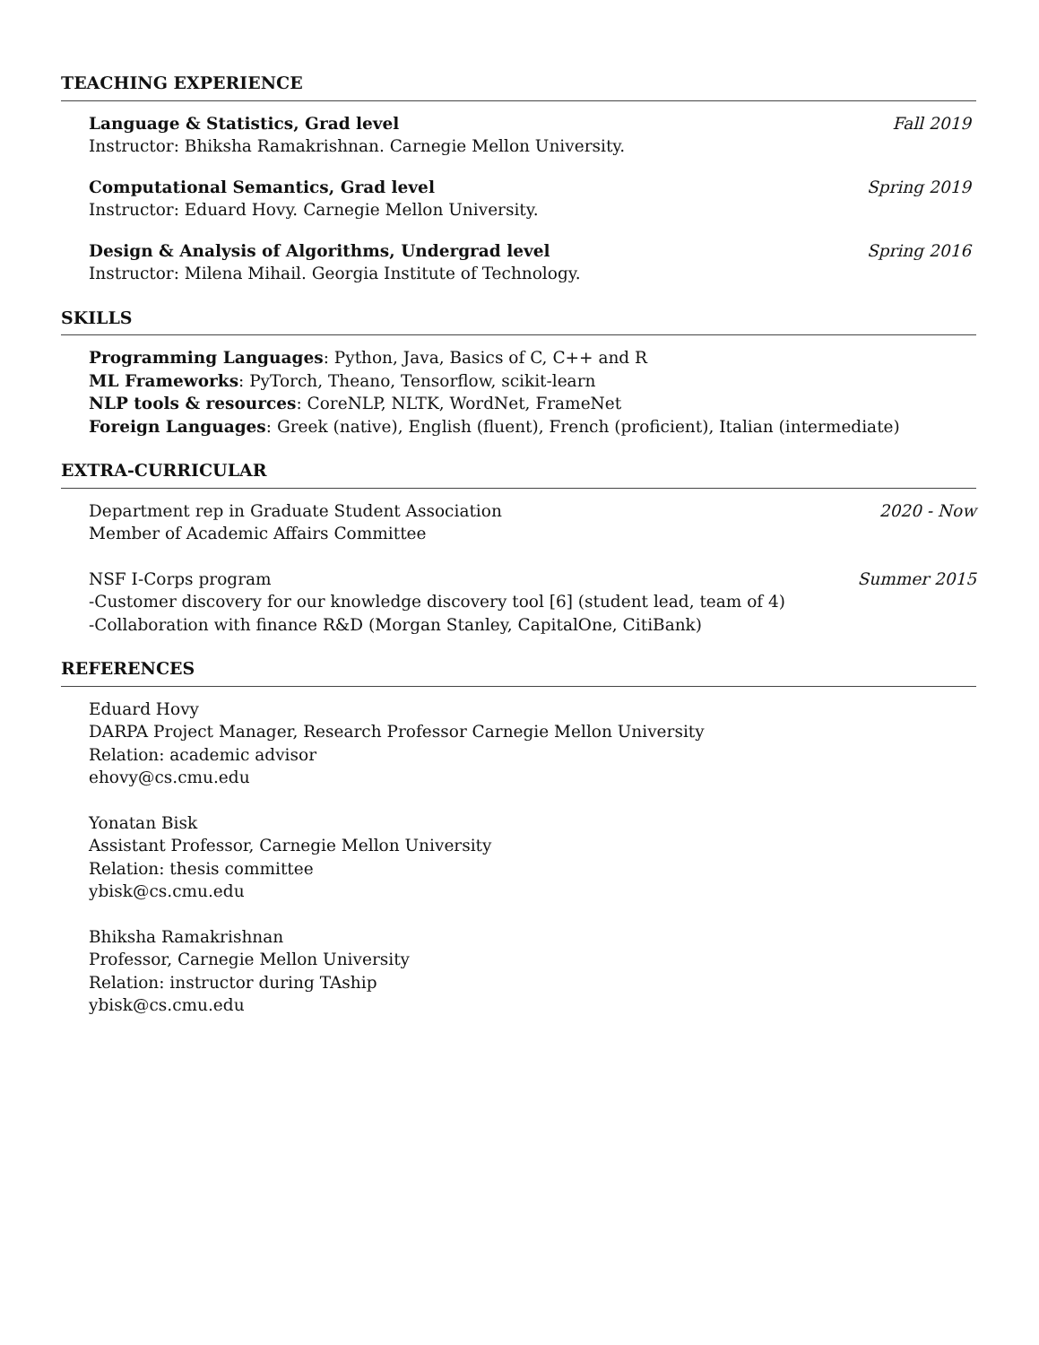TEACHING EXPERIENCE
Language & Statistics, Grad level Fall 2019
Instructor: Bhiksha Ramakrishnan. Carnegie Mellon University.
Computational Semantics, Grad level Spring 2019
Instructor: Eduard Hovy. Carnegie Mellon University.
Design & Analysis of Algorithms, Undergrad level Spring 2016
Instructor: Milena Mihail. Georgia Institute of Technology.
SKILLS
Programming Languages: Python, Java, Basics of C, C++ and R
ML Frameworks: PyTorch, Theano, Tensorflow, scikit-learn
NLP tools & resources: CoreNLP, NLTK, WordNet, FrameNet
Foreign Languages: Greek (native), English (fluent), French (proficient), Italian (intermediate)
EXTRA-CURRICULAR
Department rep in Graduate Student Association 2020 - Now
Member of Academic Affairs Committee
NSF I-Corps program Summer 2015
-Customer discovery for our knowledge discovery tool [6] (student lead, team of 4)
-Collaboration with finance R&D (Morgan Stanley, CapitalOne, CitiBank)
REFERENCES
Eduard Hovy
DARPA Project Manager, Research Professor Carnegie Mellon University
Relation: academic advisor
ehovy@cs.cmu.edu
Yonatan Bisk
Assistant Professor, Carnegie Mellon University
Relation: thesis committee
ybisk@cs.cmu.edu
Bhiksha Ramakrishnan
Professor, Carnegie Mellon University
Relation: instructor during TAship
ybisk@cs.cmu.edu